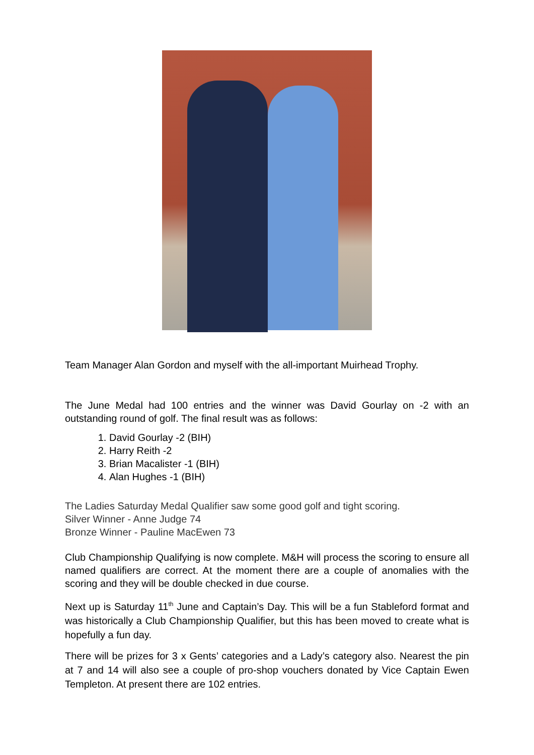Team Manager Alan Gordon and myself with the all-important Muirhead Trophy.
The June Medal had 100 entries and the winner was David Gourlay on -2 with an outstanding round of golf. The final result was as follows:
1. David Gourlay -2 (BIH)
2. Harry Reith -2
3. Brian Macalister -1 (BIH)
4. Alan Hughes -1 (BIH)
The Ladies Saturday Medal Qualifier saw some good golf and tight scoring.
Silver Winner - Anne Judge 74
Bronze Winner - Pauline MacEwen 73
Club Championship Qualifying is now complete. M&H will process the scoring to ensure all named qualifiers are correct. At the moment there are a couple of anomalies with the scoring and they will be double checked in due course.
Next up is Saturday 11<sup>th</sup> June and Captain’s Day. This will be a fun Stableford format and was historically a Club Championship Qualifier, but this has been moved to create what is hopefully a fun day.
There will be prizes for 3 x Gents’ categories and a Lady’s category also. Nearest the pin at 7 and 14 will also see a couple of pro-shop vouchers donated by Vice Captain Ewen Templeton. At present there are 102 entries.